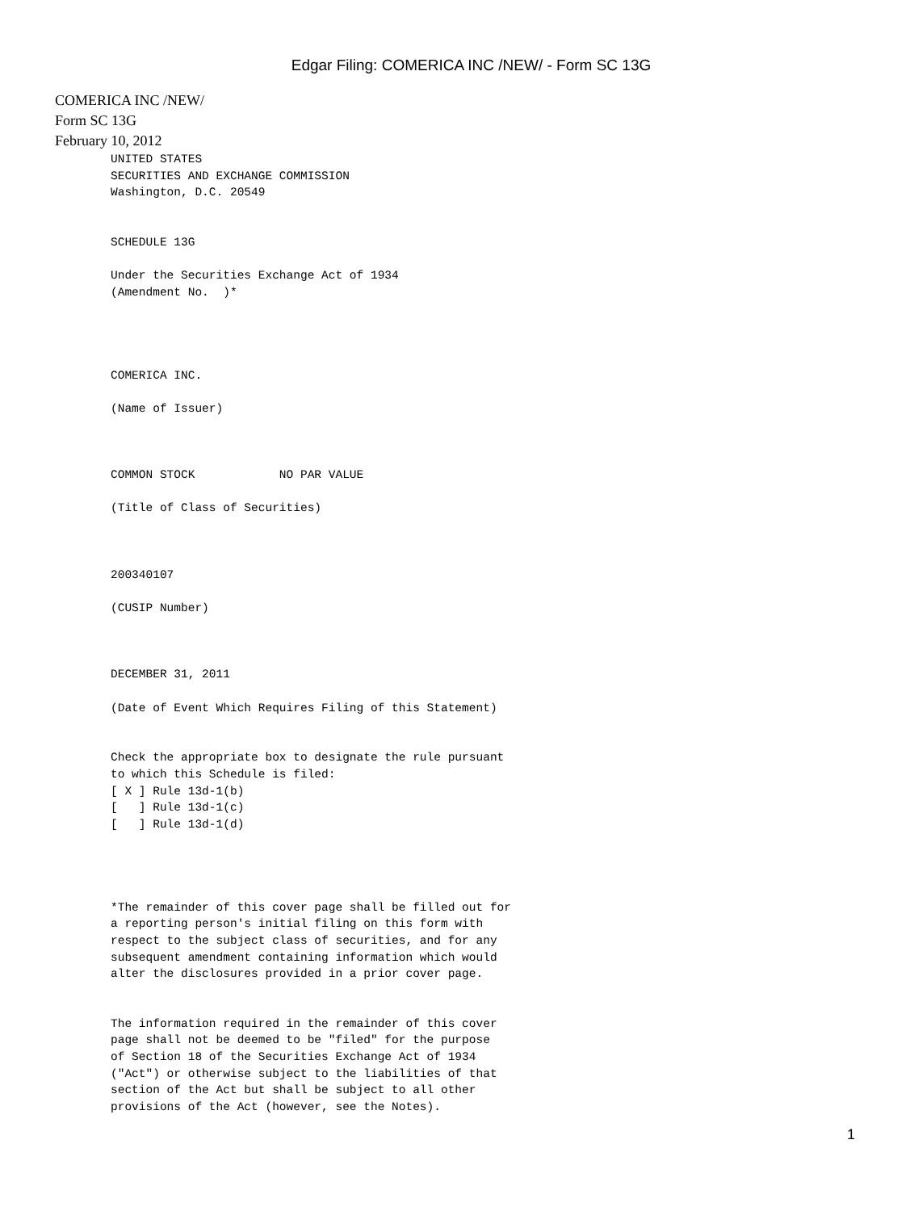Edgar Filing: COMERICA INC /NEW/ - Form SC 13G
COMERICA INC /NEW/
Form SC 13G
February 10, 2012
UNITED STATES
SECURITIES AND EXCHANGE COMMISSION
Washington, D.C. 20549


SCHEDULE 13G

Under the Securities Exchange Act of 1934
(Amendment No.  )*




COMERICA INC.

(Name of Issuer)



COMMON STOCK            NO PAR VALUE

(Title of Class of Securities)



200340107

(CUSIP Number)



DECEMBER 31, 2011

(Date of Event Which Requires Filing of this Statement)


Check the appropriate box to designate the rule pursuant
to which this Schedule is filed:
[ X ] Rule 13d-1(b)
[   ] Rule 13d-1(c)
[   ] Rule 13d-1(d)




*The remainder of this cover page shall be filled out for
a reporting person's initial filing on this form with
respect to the subject class of securities, and for any
subsequent amendment containing information which would
alter the disclosures provided in a prior cover page.


The information required in the remainder of this cover
page shall not be deemed to be "filed" for the purpose
of Section 18 of the Securities Exchange Act of 1934
("Act") or otherwise subject to the liabilities of that
section of the Act but shall be subject to all other
provisions of the Act (however, see the Notes).
1